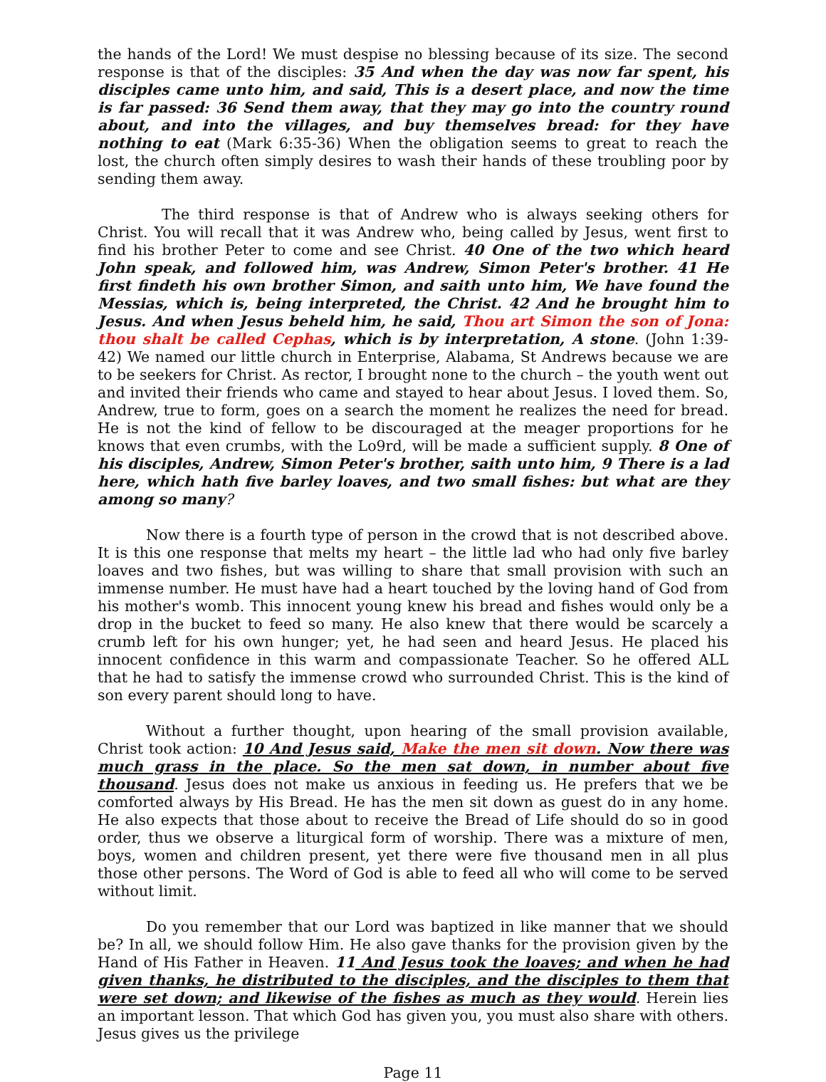the hands of the Lord! We must despise no blessing because of its size. The second response is that of the disciples: 35 And when the day was now far spent, his disciples came unto him, and said, This is a desert place, and now the time is far passed: 36 Send them away, that they may go into the country round about, and into the villages, and buy themselves bread: for they have nothing to eat (Mark 6:35-36) When the obligation seems to great to reach the lost, the church often simply desires to wash their hands of these troubling poor by sending them away.
The third response is that of Andrew who is always seeking others for Christ. You will recall that it was Andrew who, being called by Jesus, went first to find his brother Peter to come and see Christ. 40 One of the two which heard John speak, and followed him, was Andrew, Simon Peter's brother. 41 He first findeth his own brother Simon, and saith unto him, We have found the Messias, which is, being interpreted, the Christ. 42 And he brought him to Jesus. And when Jesus beheld him, he said, Thou art Simon the son of Jona: thou shalt be called Cephas, which is by interpretation, A stone. (John 1:39-42) We named our little church in Enterprise, Alabama, St Andrews because we are to be seekers for Christ. As rector, I brought none to the church – the youth went out and invited their friends who came and stayed to hear about Jesus. I loved them. So, Andrew, true to form, goes on a search the moment he realizes the need for bread. He is not the kind of fellow to be discouraged at the meager proportions for he knows that even crumbs, with the Lo9rd, will be made a sufficient supply. 8 One of his disciples, Andrew, Simon Peter's brother, saith unto him, 9 There is a lad here, which hath five barley loaves, and two small fishes: but what are they among so many?
Now there is a fourth type of person in the crowd that is not described above. It is this one response that melts my heart – the little lad who had only five barley loaves and two fishes, but was willing to share that small provision with such an immense number. He must have had a heart touched by the loving hand of God from his mother's womb. This innocent young knew his bread and fishes would only be a drop in the bucket to feed so many. He also knew that there would be scarcely a crumb left for his own hunger; yet, he had seen and heard Jesus. He placed his innocent confidence in this warm and compassionate Teacher. So he offered ALL that he had to satisfy the immense crowd who surrounded Christ. This is the kind of son every parent should long to have.
Without a further thought, upon hearing of the small provision available, Christ took action: 10 And Jesus said, Make the men sit down. Now there was much grass in the place. So the men sat down, in number about five thousand. Jesus does not make us anxious in feeding us. He prefers that we be comforted always by His Bread. He has the men sit down as guest do in any home. He also expects that those about to receive the Bread of Life should do so in good order, thus we observe a liturgical form of worship. There was a mixture of men, boys, women and children present, yet there were five thousand men in all plus those other persons. The Word of God is able to feed all who will come to be served without limit.
Do you remember that our Lord was baptized in like manner that we should be? In all, we should follow Him. He also gave thanks for the provision given by the Hand of His Father in Heaven. 11 And Jesus took the loaves; and when he had given thanks, he distributed to the disciples, and the disciples to them that were set down; and likewise of the fishes as much as they would. Herein lies an important lesson. That which God has given you, you must also share with others. Jesus gives us the privilege
Page 11